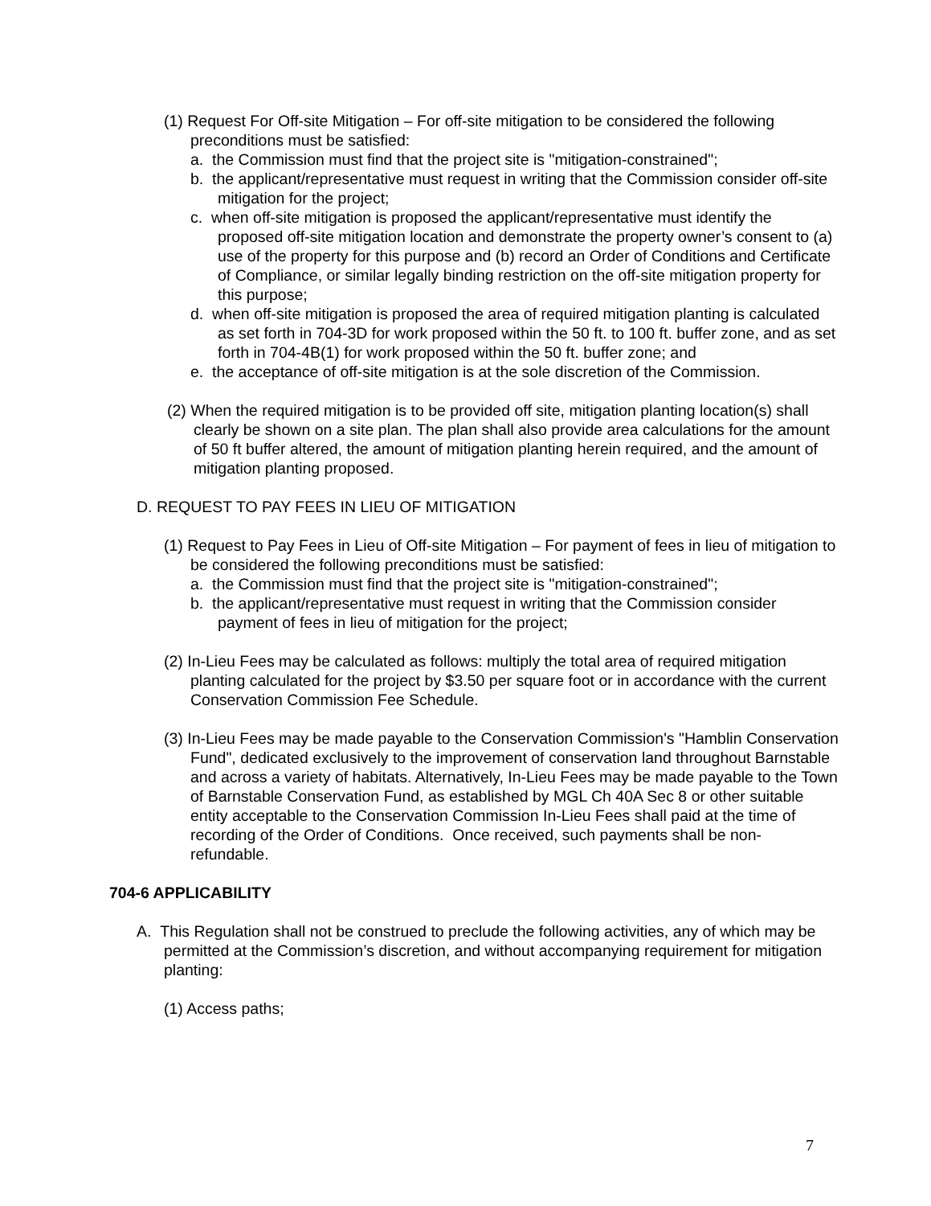(1) Request For Off-site Mitigation – For off-site mitigation to be considered the following preconditions must be satisfied:
a. the Commission must find that the project site is "mitigation-constrained";
b. the applicant/representative must request in writing that the Commission consider off-site mitigation for the project;
c. when off-site mitigation is proposed the applicant/representative must identify the proposed off-site mitigation location and demonstrate the property owner’s consent to (a) use of the property for this purpose and (b) record an Order of Conditions and Certificate of Compliance, or similar legally binding restriction on the off-site mitigation property for this purpose;
d. when off-site mitigation is proposed the area of required mitigation planting is calculated as set forth in 704-3D for work proposed within the 50 ft. to 100 ft. buffer zone, and as set forth in 704-4B(1) for work proposed within the 50 ft. buffer zone; and
e. the acceptance of off-site mitigation is at the sole discretion of the Commission.
(2) When the required mitigation is to be provided off site, mitigation planting location(s) shall clearly be shown on a site plan. The plan shall also provide area calculations for the amount of 50 ft buffer altered, the amount of mitigation planting herein required, and the amount of mitigation planting proposed.
D. REQUEST TO PAY FEES IN LIEU OF MITIGATION
(1) Request to Pay Fees in Lieu of Off-site Mitigation – For payment of fees in lieu of mitigation to be considered the following preconditions must be satisfied:
a. the Commission must find that the project site is "mitigation-constrained";
b. the applicant/representative must request in writing that the Commission consider payment of fees in lieu of mitigation for the project;
(2) In-Lieu Fees may be calculated as follows: multiply the total area of required mitigation planting calculated for the project by $3.50 per square foot or in accordance with the current Conservation Commission Fee Schedule.
(3) In-Lieu Fees may be made payable to the Conservation Commission's "Hamblin Conservation Fund", dedicated exclusively to the improvement of conservation land throughout Barnstable and across a variety of habitats. Alternatively, In-Lieu Fees may be made payable to the Town of Barnstable Conservation Fund, as established by MGL Ch 40A Sec 8 or other suitable entity acceptable to the Conservation Commission In-Lieu Fees shall paid at the time of recording of the Order of Conditions. Once received, such payments shall be non-refundable.
704-6 APPLICABILITY
A. This Regulation shall not be construed to preclude the following activities, any of which may be permitted at the Commission’s discretion, and without accompanying requirement for mitigation planting:
(1) Access paths;
7